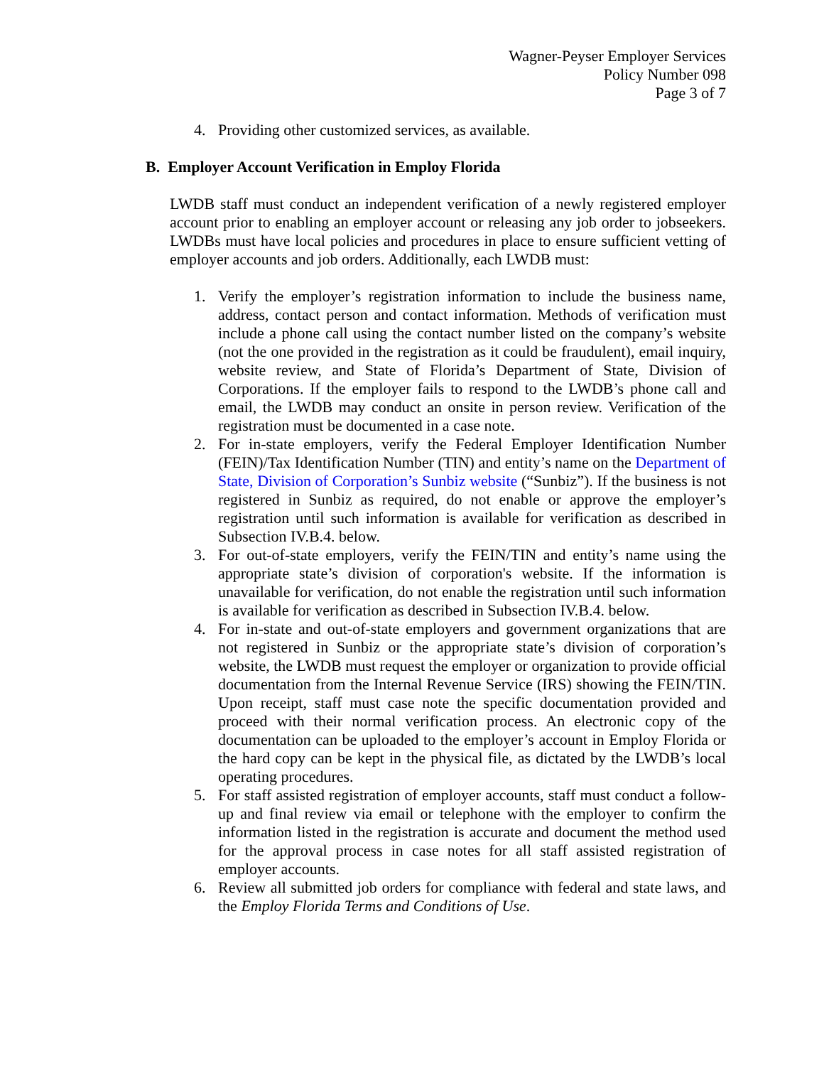Wagner-Peyser Employer Services
Policy Number 098
Page 3 of 7
4. Providing other customized services, as available.
B. Employer Account Verification in Employ Florida
LWDB staff must conduct an independent verification of a newly registered employer account prior to enabling an employer account or releasing any job order to jobseekers. LWDBs must have local policies and procedures in place to ensure sufficient vetting of employer accounts and job orders. Additionally, each LWDB must:
1. Verify the employer’s registration information to include the business name, address, contact person and contact information. Methods of verification must include a phone call using the contact number listed on the company’s website (not the one provided in the registration as it could be fraudulent), email inquiry, website review, and State of Florida’s Department of State, Division of Corporations. If the employer fails to respond to the LWDB’s phone call and email, the LWDB may conduct an onsite in person review. Verification of the registration must be documented in a case note.
2. For in-state employers, verify the Federal Employer Identification Number (FEIN)/Tax Identification Number (TIN) and entity’s name on the Department of State, Division of Corporation’s Sunbiz website (“Sunbiz”). If the business is not registered in Sunbiz as required, do not enable or approve the employer’s registration until such information is available for verification as described in Subsection IV.B.4. below.
3. For out-of-state employers, verify the FEIN/TIN and entity’s name using the appropriate state’s division of corporation's website. If the information is unavailable for verification, do not enable the registration until such information is available for verification as described in Subsection IV.B.4. below.
4. For in-state and out-of-state employers and government organizations that are not registered in Sunbiz or the appropriate state’s division of corporation’s website, the LWDB must request the employer or organization to provide official documentation from the Internal Revenue Service (IRS) showing the FEIN/TIN. Upon receipt, staff must case note the specific documentation provided and proceed with their normal verification process. An electronic copy of the documentation can be uploaded to the employer’s account in Employ Florida or the hard copy can be kept in the physical file, as dictated by the LWDB’s local operating procedures.
5. For staff assisted registration of employer accounts, staff must conduct a follow-up and final review via email or telephone with the employer to confirm the information listed in the registration is accurate and document the method used for the approval process in case notes for all staff assisted registration of employer accounts.
6. Review all submitted job orders for compliance with federal and state laws, and the Employ Florida Terms and Conditions of Use.